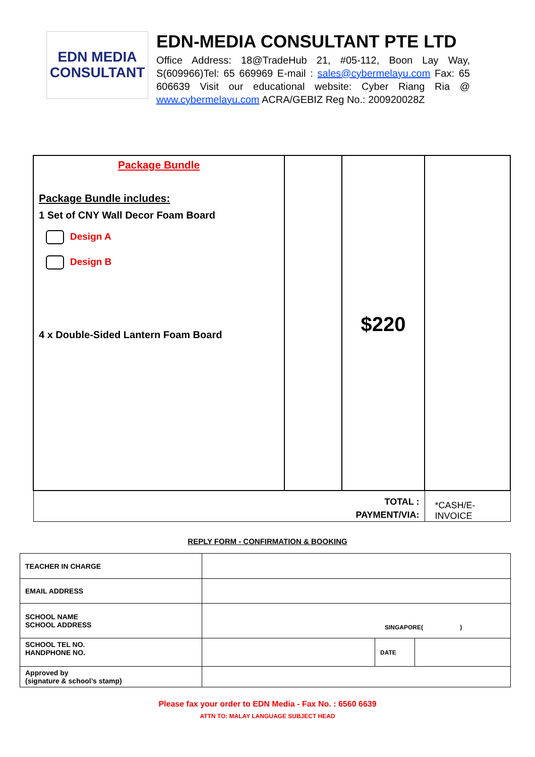EDN MEDIA
CONSULTANT
EDN-MEDIA CONSULTANT PTE LTD
Office Address: 18@TradeHub 21, #05-112, Boon Lay Way, S(609966)Tel: 65 669969 E-mail : sales@cybermelayu.com Fax: 65 606639 Visit our educational website: Cyber Riang Ria @ www.cybermelayu.com ACRA/GEBIZ Reg No.: 200920028Z
| Package Bundle Package Bundle includes: 1 Set of CNY Wall Decor Foam Board Design A Design B 4 x Double-Sided Lantern Foam Board | | $220 | |
| TOTAL : PAYMENT/VIA: | | | *CASH/E-INVOICE |
REPLY FORM - CONFIRMATION & BOOKING
| TEACHER IN CHARGE | | | |
| EMAIL ADDRESS | | | |
| SCHOOL NAME SCHOOL ADDRESS | SINGAPORE( ) | | |
| SCHOOL TEL NO. HANDPHONE NO. | | DATE | |
| Approved by (signature & school’s stamp) | | | |
Please fax your order to EDN Media - Fax No. : 6560 6639
ATTN TO: MALAY LANGUAGE SUBJECT HEAD